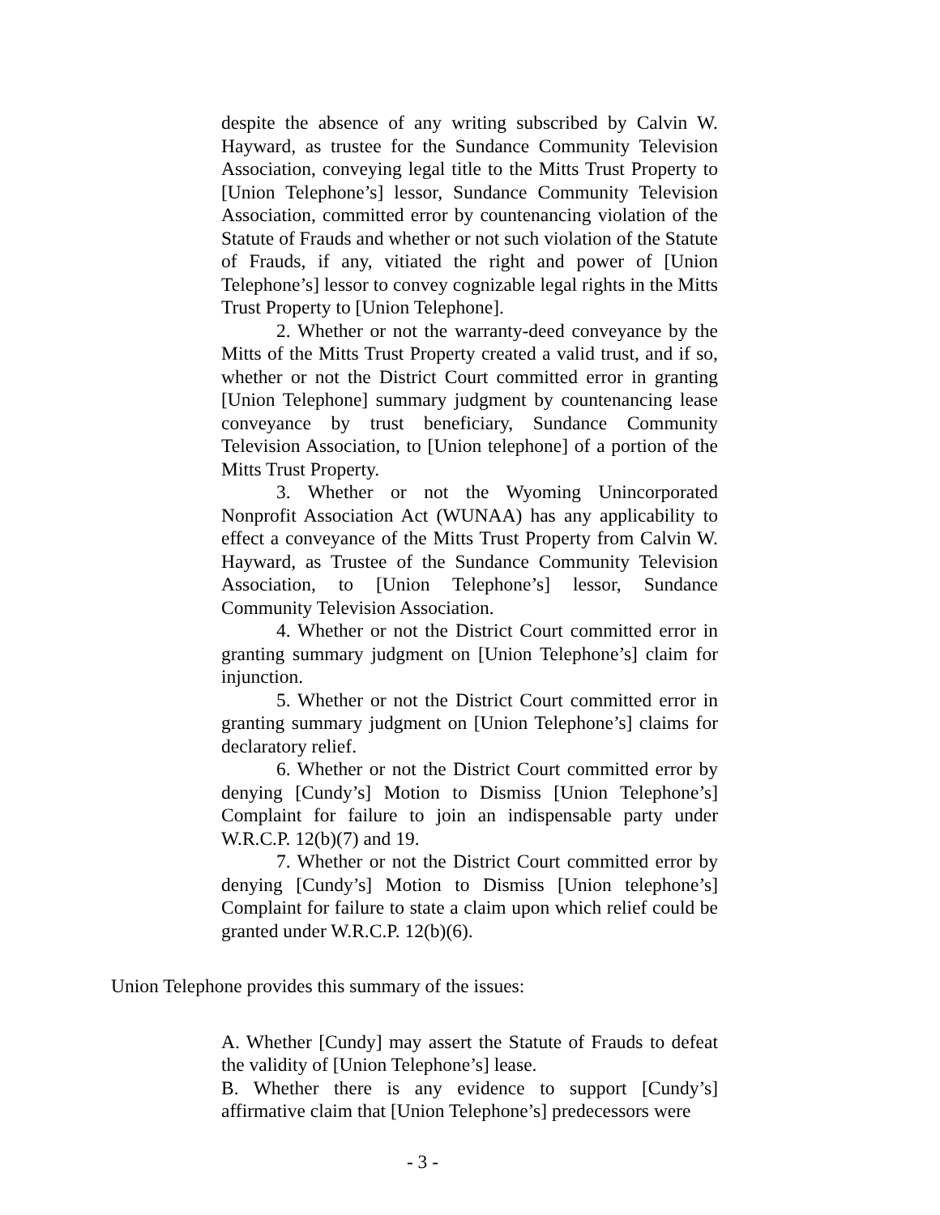despite the absence of any writing subscribed by Calvin W. Hayward, as trustee for the Sundance Community Television Association, conveying legal title to the Mitts Trust Property to [Union Telephone’s] lessor, Sundance Community Television Association, committed error by countenancing violation of the Statute of Frauds and whether or not such violation of the Statute of Frauds, if any, vitiated the right and power of [Union Telephone’s] lessor to convey cognizable legal rights in the Mitts Trust Property to [Union Telephone].
2. Whether or not the warranty-deed conveyance by the Mitts of the Mitts Trust Property created a valid trust, and if so, whether or not the District Court committed error in granting [Union Telephone] summary judgment by countenancing lease conveyance by trust beneficiary, Sundance Community Television Association, to [Union telephone] of a portion of the Mitts Trust Property.
3. Whether or not the Wyoming Unincorporated Nonprofit Association Act (WUNAA) has any applicability to effect a conveyance of the Mitts Trust Property from Calvin W. Hayward, as Trustee of the Sundance Community Television Association, to [Union Telephone’s] lessor, Sundance Community Television Association.
4. Whether or not the District Court committed error in granting summary judgment on [Union Telephone’s] claim for injunction.
5. Whether or not the District Court committed error in granting summary judgment on [Union Telephone’s] claims for declaratory relief.
6. Whether or not the District Court committed error by denying [Cundy’s] Motion to Dismiss [Union Telephone’s] Complaint for failure to join an indispensable party under W.R.C.P. 12(b)(7) and 19.
7. Whether or not the District Court committed error by denying [Cundy’s] Motion to Dismiss [Union telephone’s] Complaint for failure to state a claim upon which relief could be granted under W.R.C.P. 12(b)(6).
Union Telephone provides this summary of the issues:
A. Whether [Cundy] may assert the Statute of Frauds to defeat the validity of [Union Telephone’s] lease.
B. Whether there is any evidence to support [Cundy’s] affirmative claim that [Union Telephone’s] predecessors were
- 3 -